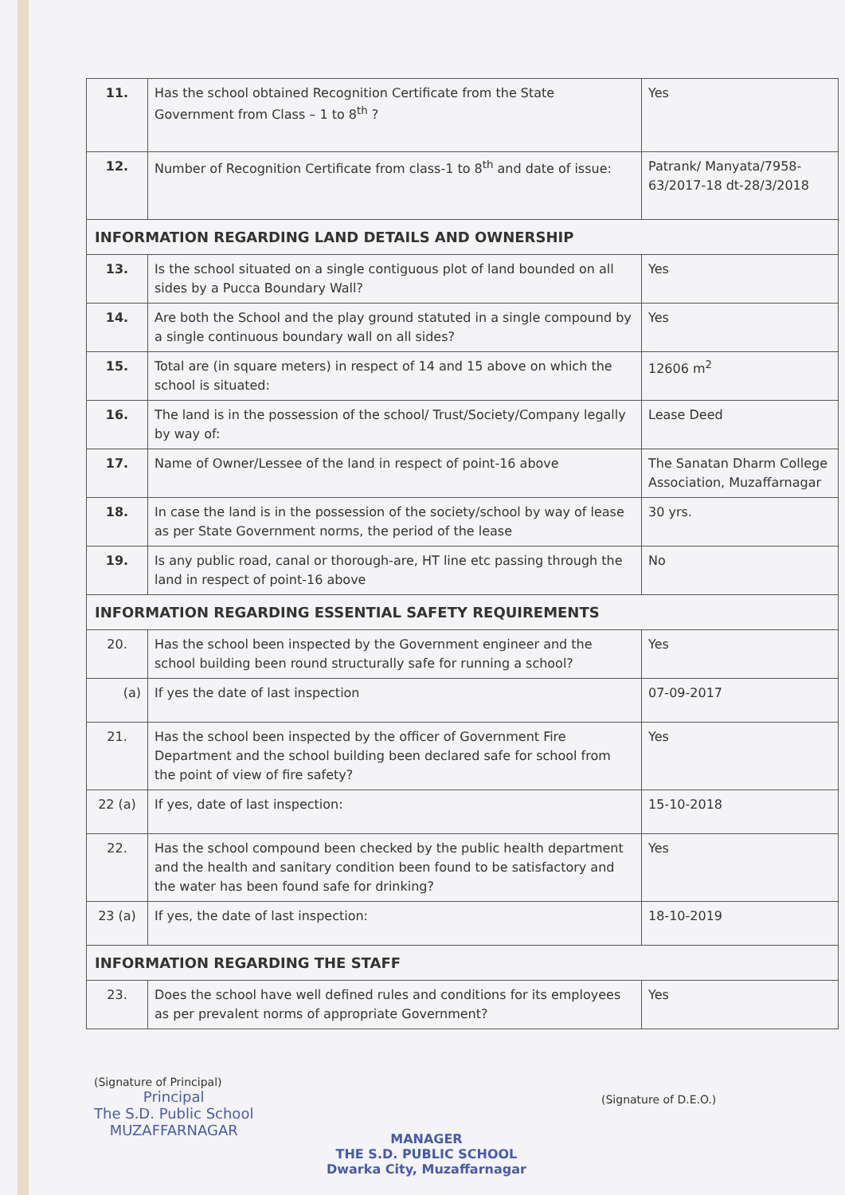| 11. | Has the school obtained Recognition Certificate from the State Government from Class – 1 to 8<sup>th</sup> ? | Yes |
| 12. | Number of Recognition Certificate from class-1 to 8<sup>th</sup> and date of issue: | Patrank/ Manyata/7958-63/2017-18 dt-28/3/2018 |
| INFORMATION REGARDING LAND DETAILS AND OWNERSHIP | | |
| 13. | Is the school situated on a single contiguous plot of land bounded on all sides by a Pucca Boundary Wall? | Yes |
| 14. | Are both the School and the play ground statuted in a single compound by a single continuous boundary wall on all sides? | Yes |
| 15. | Total are (in square meters) in respect of 14 and 15 above on which the school is situated: | 12606 m<sup>2</sup> |
| 16. | The land is in the possession of the school/ Trust/Society/Company legally by way of: | Lease Deed |
| 17. | Name of Owner/Lessee of the land in respect of point-16 above | The Sanatan Dharm College Association, Muzaffarnagar |
| 18. | In case the land is in the possession of the society/school by way of lease as per State Government norms, the period of the lease | 30 yrs. |
| 19. | Is any public road, canal or thorough-are, HT line etc passing through the land in respect of point-16 above | No |
| INFORMATION REGARDING ESSENTIAL SAFETY REQUIREMENTS | | |
| 20. | Has the school been inspected by the Government engineer and the school building been round structurally safe for running a school? | Yes |
| (a) | If yes the date of last inspection | 07-09-2017 |
| 21. | Has the school been inspected by the officer of Government Fire Department and the school building been declared safe for school from the point of view of fire safety? | Yes |
| 22 (a) | If yes, date of last inspection: | 15-10-2018 |
| 22. | Has the school compound been checked by the public health department and the health and sanitary condition been found to be satisfactory and the water has been found safe for drinking? | Yes |
| 23 (a) | If yes, the date of last inspection: | 18-10-2019 |
| INFORMATION REGARDING THE STAFF | | |
| 23. | Does the school have well defined rules and conditions for its employees as per prevalent norms of appropriate Government? | Yes |
(Signature of Principal)
Principal
The S.D. Public School
MUZAFFARNAGAR
MANAGER
THE S.D. PUBLIC SCHOOL
Dwarka City, Muzaffarnagar
(Signature of D.E.O.)